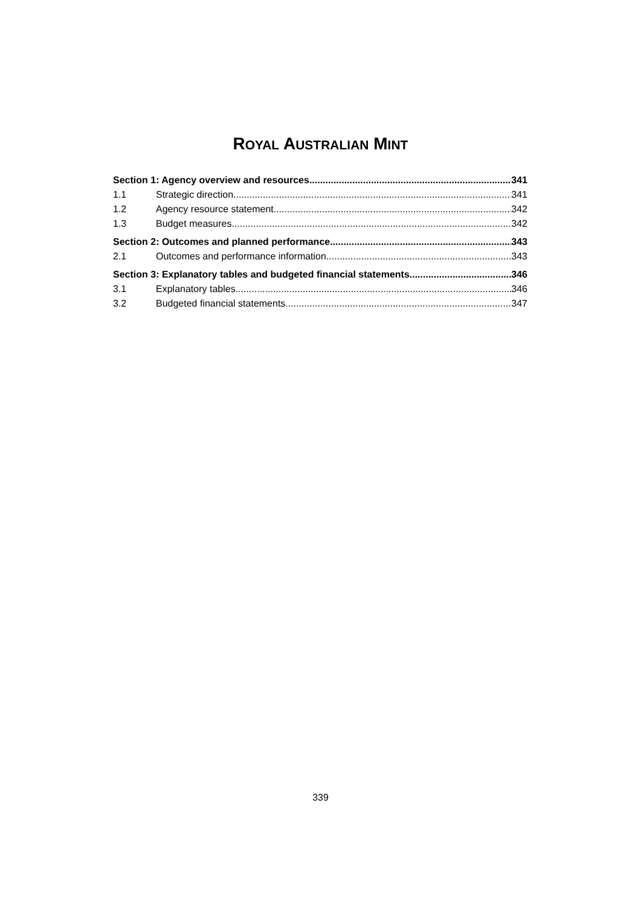ROYAL AUSTRALIAN MINT
Section 1: Agency overview and resources 341
1.1 Strategic direction 341
1.2 Agency resource statement 342
1.3 Budget measures 342
Section 2: Outcomes and planned performance 343
2.1 Outcomes and performance information 343
Section 3: Explanatory tables and budgeted financial statements 346
3.1 Explanatory tables 346
3.2 Budgeted financial statements 347
339